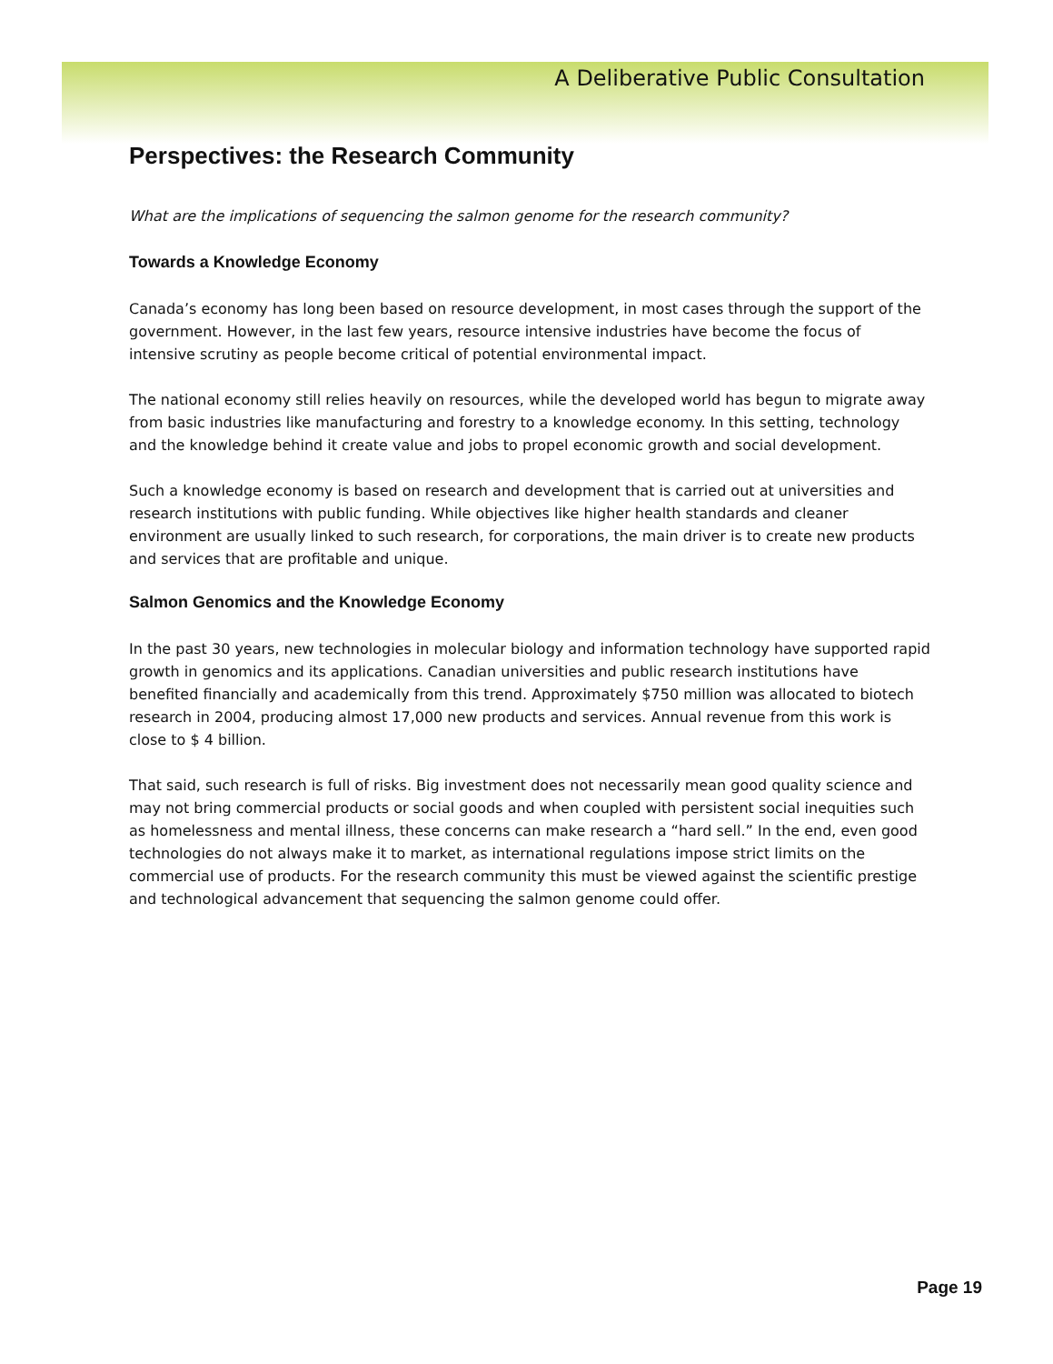A Deliberative Public Consultation
Perspectives: the Research Community
What are the implications of sequencing the salmon genome for the research community?
Towards a Knowledge Economy
Canada’s economy has long been based on resource development, in most cases through the support of the government. However, in the last few years, resource intensive industries have become the focus of intensive scrutiny as people become critical of potential environmental impact.
The national economy still relies heavily on resources, while the developed world has begun to migrate away from basic industries like manufacturing and forestry to a knowledge economy. In this setting, technology and the knowledge behind it create value and jobs to propel economic growth and social development.
Such a knowledge economy is based on research and development that is carried out at universities and research institutions with public funding. While objectives like higher health standards and cleaner environment are usually linked to such research, for corporations, the main driver is to create new products and services that are profitable and unique.
Salmon Genomics and the Knowledge Economy
In the past 30 years, new technologies in molecular biology and information technology have supported rapid growth in genomics and its applications. Canadian universities and public research institutions have benefited financially and academically from this trend. Approximately $750 million was allocated to biotech research in 2004, producing almost 17,000 new products and services. Annual revenue from this work is close to $ 4 billion.
That said, such research is full of risks. Big investment does not necessarily mean good quality science and may not bring commercial products or social goods and when coupled with persistent social inequities such as homelessness and mental illness, these concerns can make research a “hard sell.” In the end, even good technologies do not always make it to market, as international regulations impose strict limits on the commercial use of products. For the research community this must be viewed against the scientific prestige and technological advancement that sequencing the salmon genome could offer.
Page 19